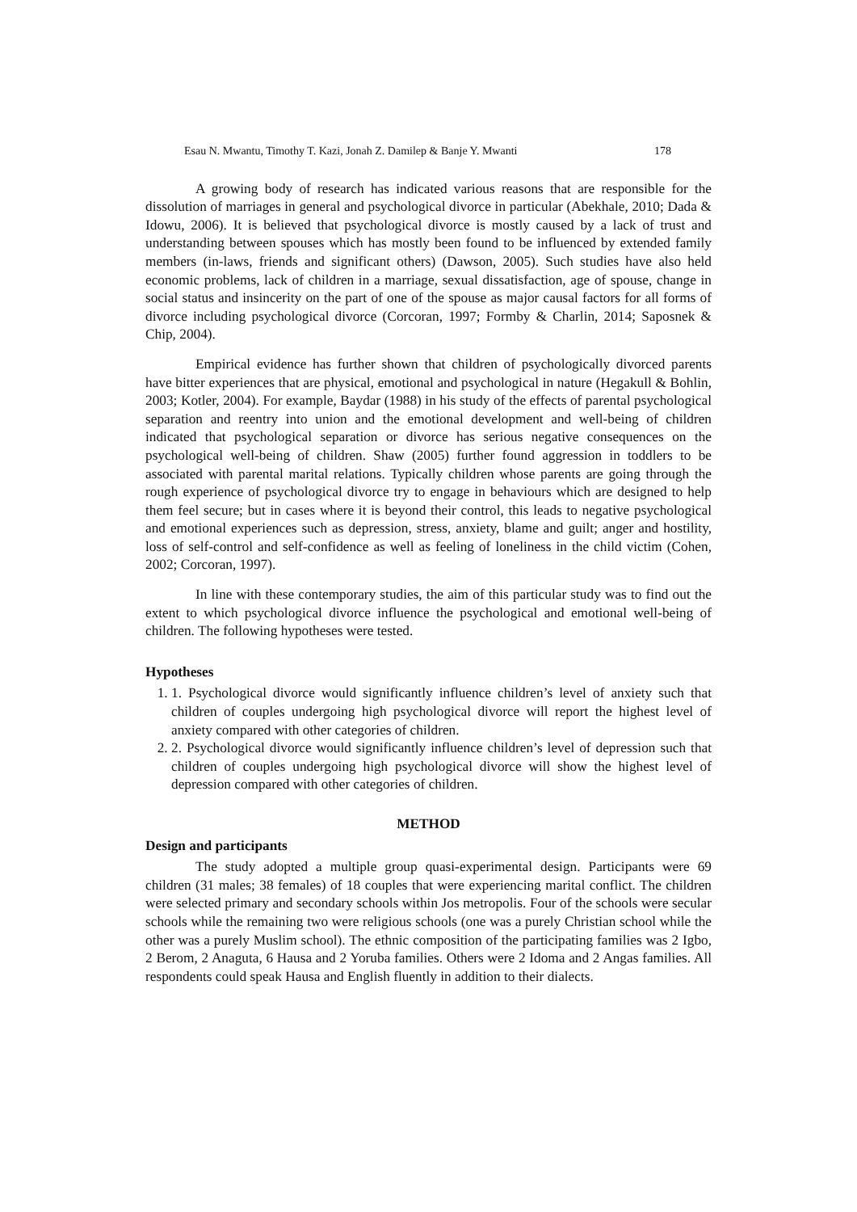Esau N. Mwantu, Timothy T. Kazi, Jonah Z. Damilep & Banje Y. Mwanti 178
A growing body of research has indicated various reasons that are responsible for the dissolution of marriages in general and psychological divorce in particular (Abekhale, 2010; Dada & Idowu, 2006). It is believed that psychological divorce is mostly caused by a lack of trust and understanding between spouses which has mostly been found to be influenced by extended family members (in-laws, friends and significant others) (Dawson, 2005). Such studies have also held economic problems, lack of children in a marriage, sexual dissatisfaction, age of spouse, change in social status and insincerity on the part of one of the spouse as major causal factors for all forms of divorce including psychological divorce (Corcoran, 1997; Formby & Charlin, 2014; Saposnek & Chip, 2004).
Empirical evidence has further shown that children of psychologically divorced parents have bitter experiences that are physical, emotional and psychological in nature (Hegakull & Bohlin, 2003; Kotler, 2004). For example, Baydar (1988) in his study of the effects of parental psychological separation and reentry into union and the emotional development and well-being of children indicated that psychological separation or divorce has serious negative consequences on the psychological well-being of children. Shaw (2005) further found aggression in toddlers to be associated with parental marital relations. Typically children whose parents are going through the rough experience of psychological divorce try to engage in behaviours which are designed to help them feel secure; but in cases where it is beyond their control, this leads to negative psychological and emotional experiences such as depression, stress, anxiety, blame and guilt; anger and hostility, loss of self-control and self-confidence as well as feeling of loneliness in the child victim (Cohen, 2002; Corcoran, 1997).
In line with these contemporary studies, the aim of this particular study was to find out the extent to which psychological divorce influence the psychological and emotional well-being of children. The following hypotheses were tested.
Hypotheses
1. 1. Psychological divorce would significantly influence children’s level of anxiety such that children of couples undergoing high psychological divorce will report the highest level of anxiety compared with other categories of children.
2. 2. Psychological divorce would significantly influence children’s level of depression such that children of couples undergoing high psychological divorce will show the highest level of depression compared with other categories of children.
METHOD
Design and participants
The study adopted a multiple group quasi-experimental design. Participants were 69 children (31 males; 38 females) of 18 couples that were experiencing marital conflict. The children were selected primary and secondary schools within Jos metropolis. Four of the schools were secular schools while the remaining two were religious schools (one was a purely Christian school while the other was a purely Muslim school). The ethnic composition of the participating families was 2 Igbo, 2 Berom, 2 Anaguta, 6 Hausa and 2 Yoruba families. Others were 2 Idoma and 2 Angas families. All respondents could speak Hausa and English fluently in addition to their dialects.